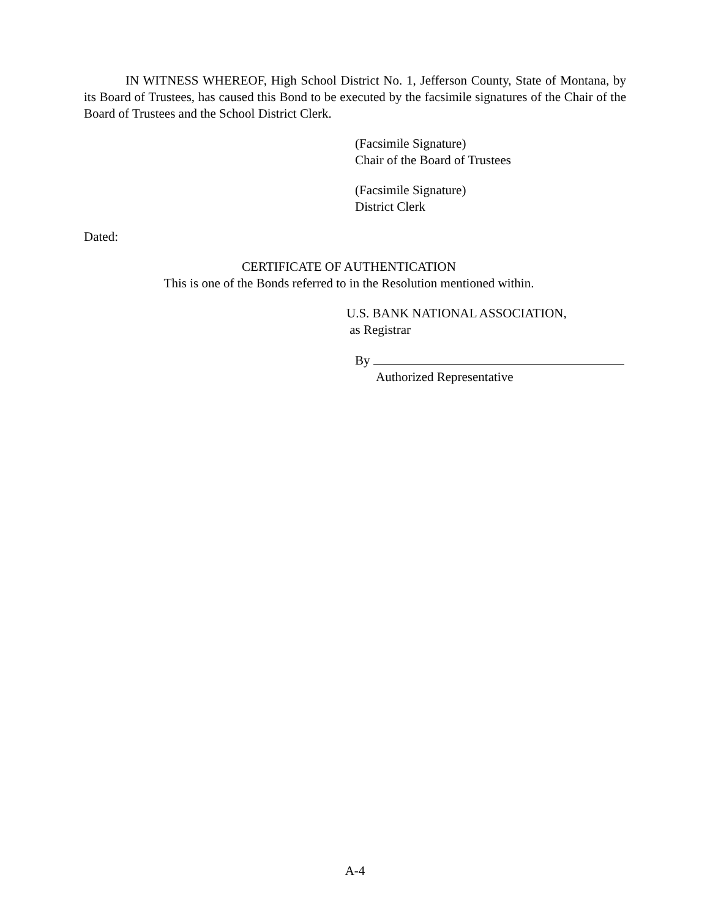IN WITNESS WHEREOF, High School District No. 1, Jefferson County, State of Montana, by its Board of Trustees, has caused this Bond to be executed by the facsimile signatures of the Chair of the Board of Trustees and the School District Clerk.
(Facsimile Signature)
Chair of the Board of Trustees
(Facsimile Signature)
District Clerk
Dated:
CERTIFICATE OF AUTHENTICATION
This is one of the Bonds referred to in the Resolution mentioned within.
U.S. BANK NATIONAL ASSOCIATION,
as Registrar
By
Authorized Representative
A-4